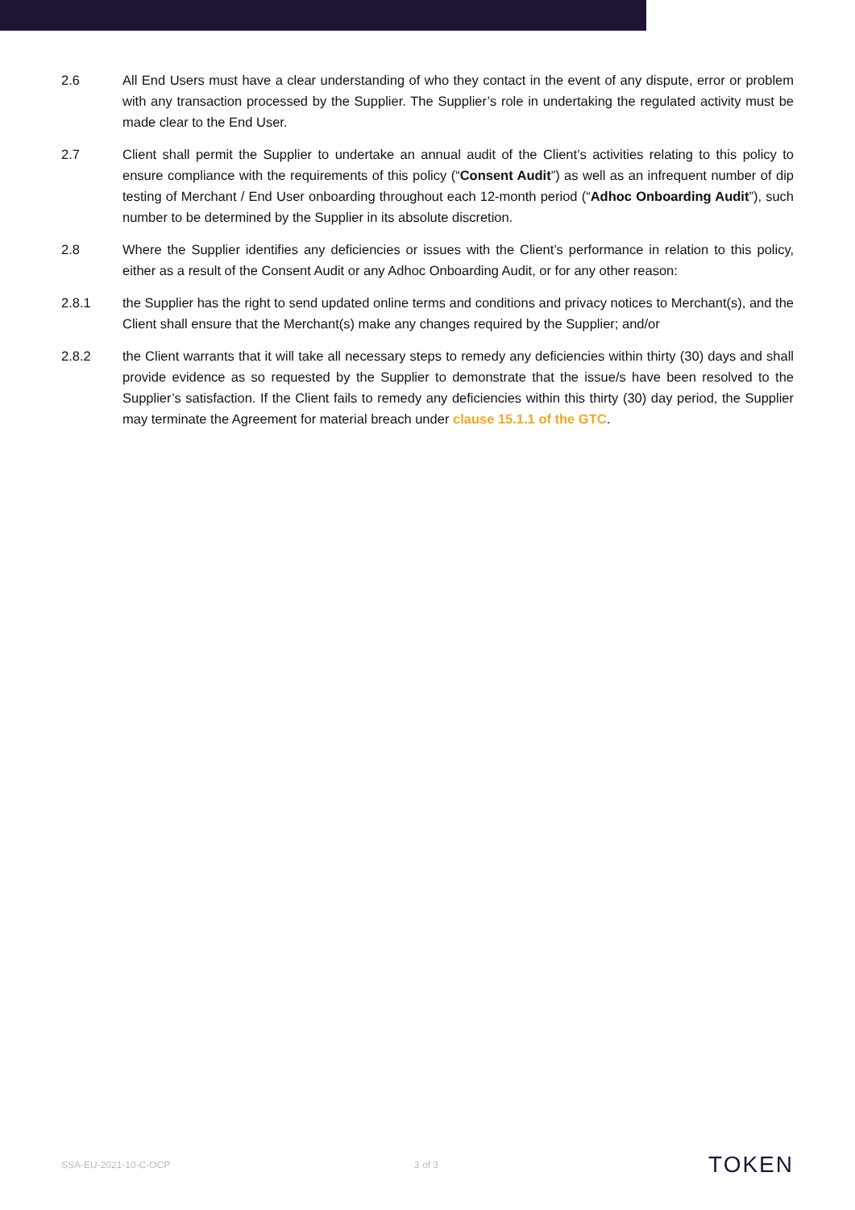2.6 All End Users must have a clear understanding of who they contact in the event of any dispute, error or problem with any transaction processed by the Supplier. The Supplier’s role in undertaking the regulated activity must be made clear to the End User.
2.7 Client shall permit the Supplier to undertake an annual audit of the Client’s activities relating to this policy to ensure compliance with the requirements of this policy (“Consent Audit”) as well as an infrequent number of dip testing of Merchant / End User onboarding throughout each 12-month period (“Adhoc Onboarding Audit”), such number to be determined by the Supplier in its absolute discretion.
2.8 Where the Supplier identifies any deficiencies or issues with the Client’s performance in relation to this policy, either as a result of the Consent Audit or any Adhoc Onboarding Audit, or for any other reason:
2.8.1 the Supplier has the right to send updated online terms and conditions and privacy notices to Merchant(s), and the Client shall ensure that the Merchant(s) make any changes required by the Supplier; and/or
2.8.2 the Client warrants that it will take all necessary steps to remedy any deficiencies within thirty (30) days and shall provide evidence as so requested by the Supplier to demonstrate that the issue/s have been resolved to the Supplier’s satisfaction. If the Client fails to remedy any deficiencies within this thirty (30) day period, the Supplier may terminate the Agreement for material breach under clause 15.1.1 of the GTC.
SSA-EU-2021-10-C-OCP 3 of 3 TOKEN